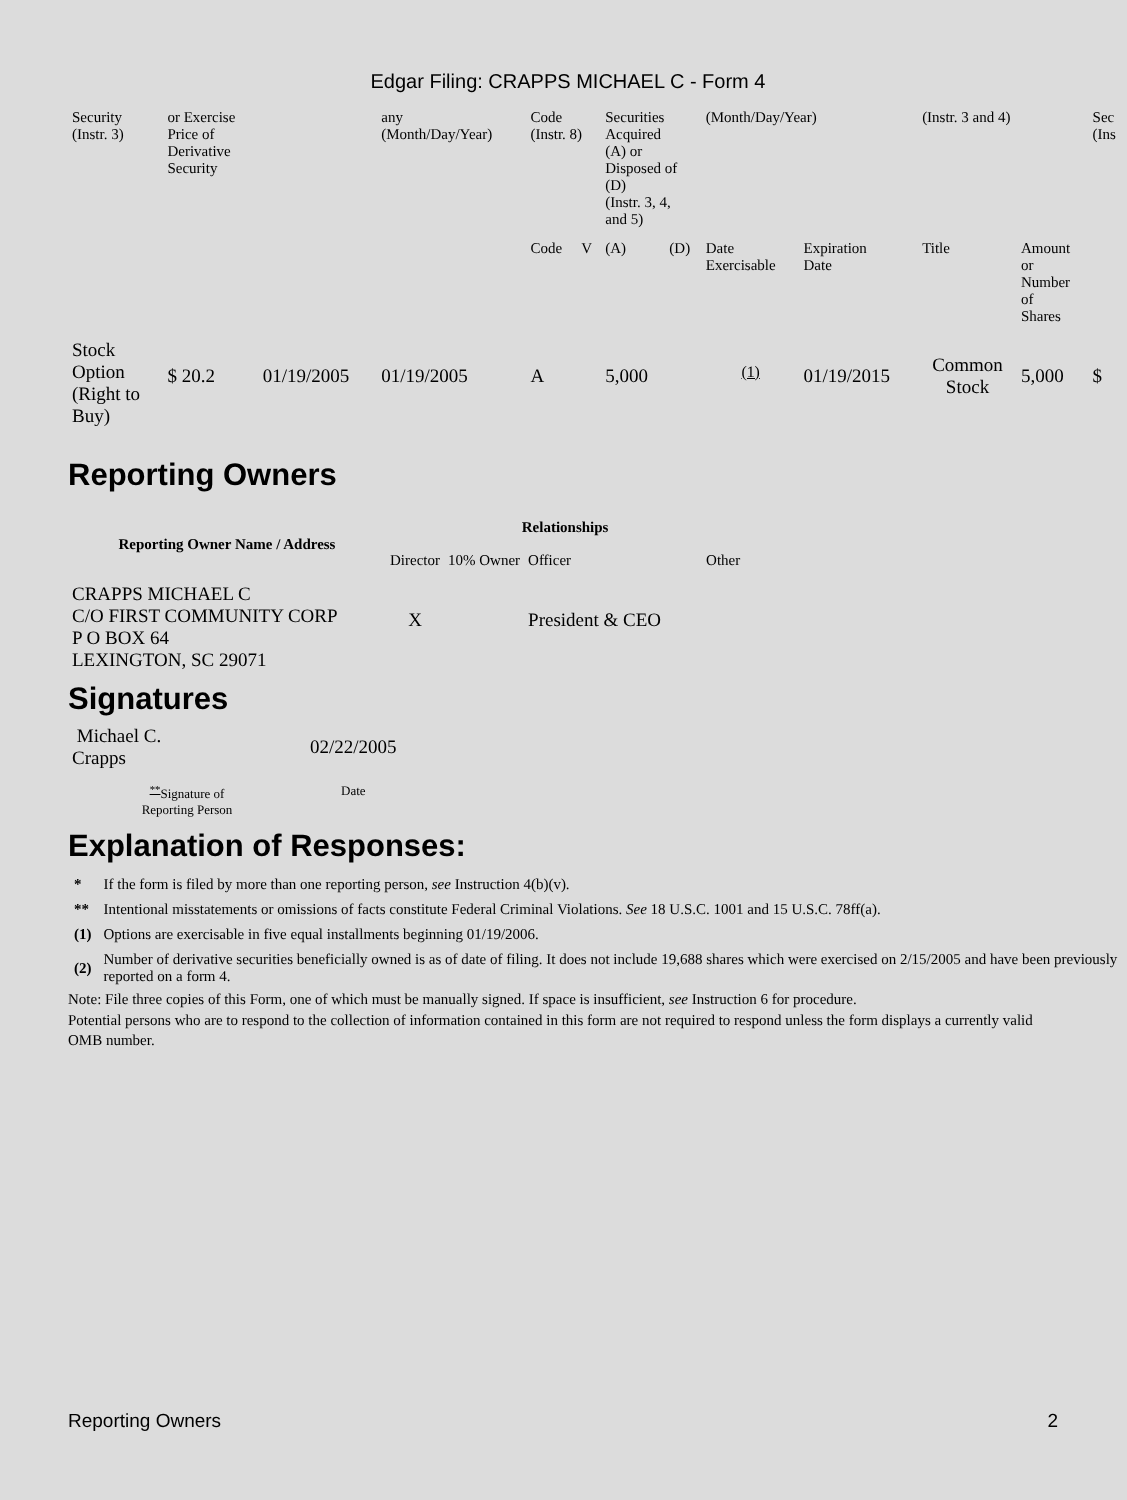Edgar Filing: CRAPPS MICHAEL C - Form 4
| Security (Instr. 3) | or Exercise Price of Derivative Security | | any (Month/Day/Year) | Code (Instr. 8) | | Securities Acquired (A) or Disposed of (D) (Instr. 3, 4, and 5) | | (Month/Day/Year) | | (Instr. 3 and 4) | | Sec (Ins |
| | | | | Code | V | (A) | (D) | Date Exercisable | Expiration Date | Title | Amount or Number of Shares | |
| Stock Option (Right to Buy) | $ 20.2 | 01/19/2005 | 01/19/2005 | A | | 5,000 | | <sup>(1)</sup> | 01/19/2015 | Common Stock | 5,000 | $ |
Reporting Owners
| Reporting Owner Name / Address | Relationships | | | |
| --- | --- | --- | --- | --- |
| | Director | 10% Owner | Officer | Other |
| CRAPPS MICHAEL C C/O FIRST COMMUNITY CORP P O BOX 64 LEXINGTON, SC 29071 | X | | President & CEO | |
Signatures
| Michael C. Crapps | 02/22/2005 |
| <sup>**</sup> Signature of Reporting Person | Date |
Explanation of Responses:
| * | If the form is filed by more than one reporting person, see Instruction 4(b)(v). |
| ** | Intentional misstatements or omissions of facts constitute Federal Criminal Violations. See 18 U.S.C. 1001 and 15 U.S.C. 78ff(a). |
| (1) | Options are exercisable in five equal installments beginning 01/19/2006. |
| (2) | Number of derivative securities beneficially owned is as of date of filing. It does not include 19,688 shares which were exercised on 2/15/2005 and have been previously reported on a form 4. |
Note: File three copies of this Form, one of which must be manually signed. If space is insufficient, see Instruction 6 for procedure.
Potential persons who are to respond to the collection of information contained in this form are not required to respond unless the form displays a currently valid OMB number.
Reporting Owners 2